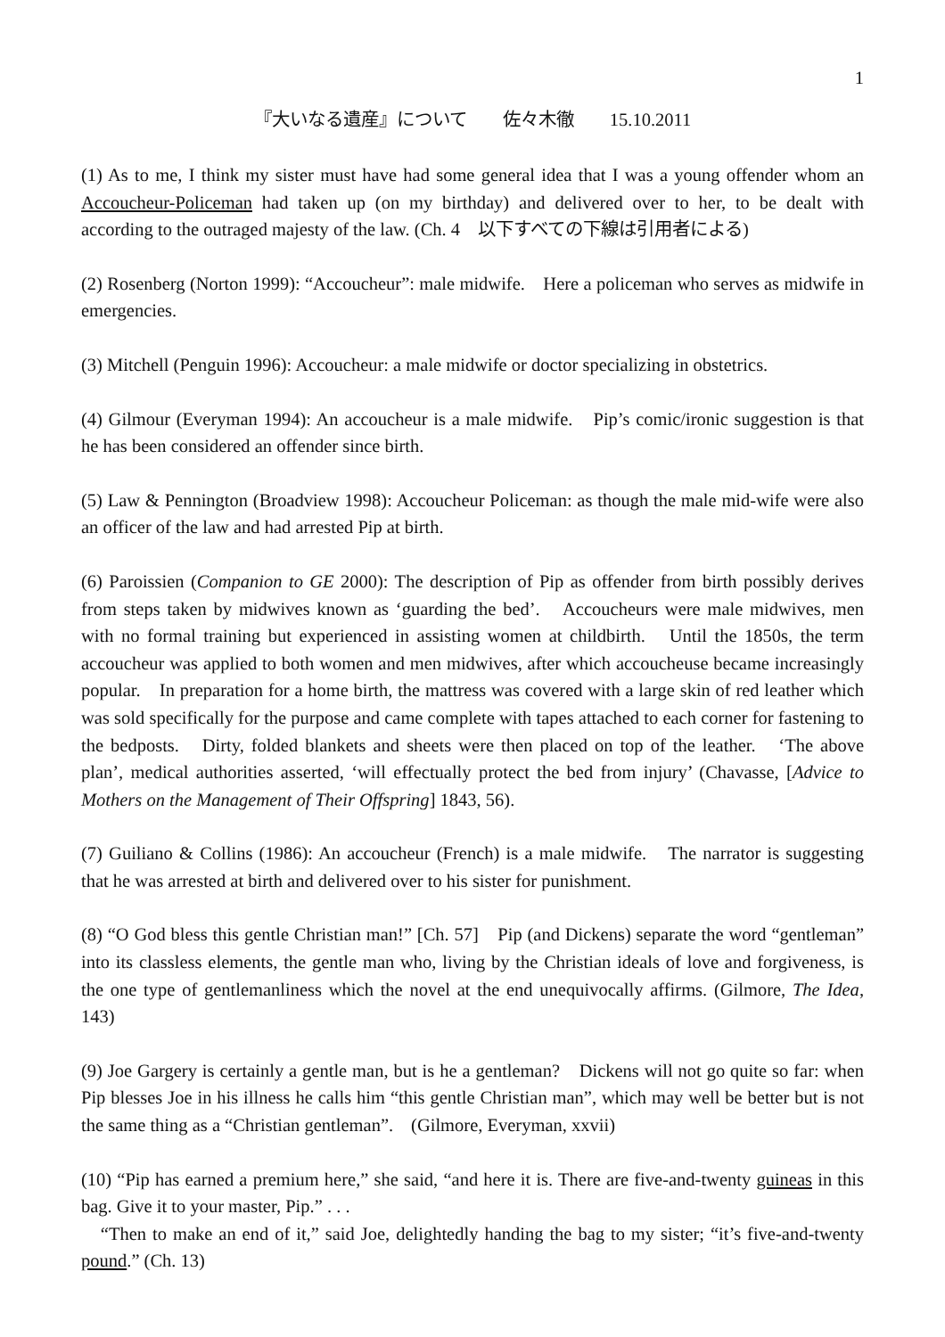1
『大いなる遺産』について　　佐々木徹　　15.10.2011
(1) As to me, I think my sister must have had some general idea that I was a young offender whom an Accoucheur-Policeman had taken up (on my birthday) and delivered over to her, to be dealt with according to the outraged majesty of the law. (Ch. 4　以下すべての下線は引用者による)
(2) Rosenberg (Norton 1999): “Accoucheur”: male midwife.　Here a policeman who serves as midwife in emergencies.
(3) Mitchell (Penguin 1996): Accoucheur: a male midwife or doctor specializing in obstetrics.
(4) Gilmour (Everyman 1994): An accoucheur is a male midwife.　Pip’s comic/ironic suggestion is that he has been considered an offender since birth.
(5) Law & Pennington (Broadview 1998): Accoucheur Policeman: as though the male mid-wife were also an officer of the law and had arrested Pip at birth.
(6) Paroissien (Companion to GE 2000): The description of Pip as offender from birth possibly derives from steps taken by midwives known as ‘guarding the bed’.　Accoucheurs were male midwives, men with no formal training but experienced in assisting women at childbirth.　Until the 1850s, the term accoucheur was applied to both women and men midwives, after which accoucheuse became increasingly popular.　In preparation for a home birth, the mattress was covered with a large skin of red leather which was sold specifically for the purpose and came complete with tapes attached to each corner for fastening to the bedposts.　Dirty, folded blankets and sheets were then placed on top of the leather.　‘The above plan’, medical authorities asserted, ‘will effectually protect the bed from injury’ (Chavasse, [Advice to Mothers on the Management of Their Offspring] 1843, 56).
(7) Guiliano & Collins (1986): An accoucheur (French) is a male midwife.　The narrator is suggesting that he was arrested at birth and delivered over to his sister for punishment.
(8) “O God bless this gentle Christian man!” [Ch. 57]　Pip (and Dickens) separate the word “gentleman” into its classless elements, the gentle man who, living by the Christian ideals of love and forgiveness, is the one type of gentlemanliness which the novel at the end unequivocally affirms. (Gilmore, The Idea, 143)
(9) Joe Gargery is certainly a gentle man, but is he a gentleman?　Dickens will not go quite so far: when Pip blesses Joe in his illness he calls him “this gentle Christian man”, which may well be better but is not the same thing as a “Christian gentleman”.　(Gilmore, Everyman, xxvii)
(10) “Pip has earned a premium here,” she said, “and here it is. There are five-and-twenty guineas in this bag. Give it to your master, Pip.” . . .
　“Then to make an end of it,” said Joe, delightedly handing the bag to my sister; “it’s five-and-twenty pound.” (Ch. 13)